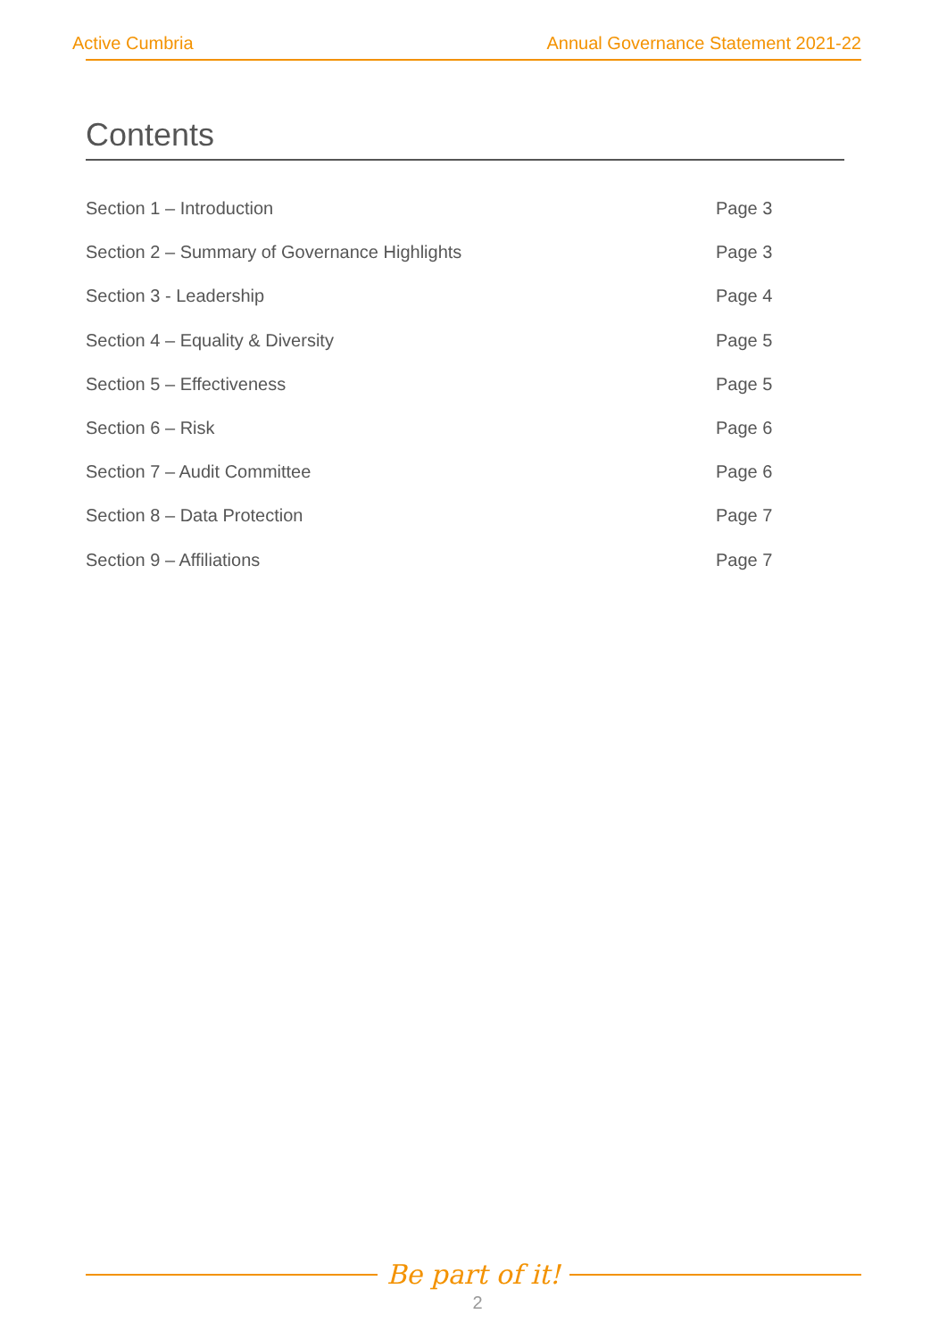Active Cumbria Annual Governance Statement 2021-22
Contents
Section 1 – Introduction Page 3
Section 2 – Summary of Governance Highlights Page 3
Section 3 - Leadership Page 4
Section 4 – Equality & Diversity Page 5
Section 5 – Effectiveness Page 5
Section 6 – Risk Page 6
Section 7 – Audit Committee Page 6
Section 8 – Data Protection Page 7
Section 9 – Affiliations Page 7
Be part of it!
2